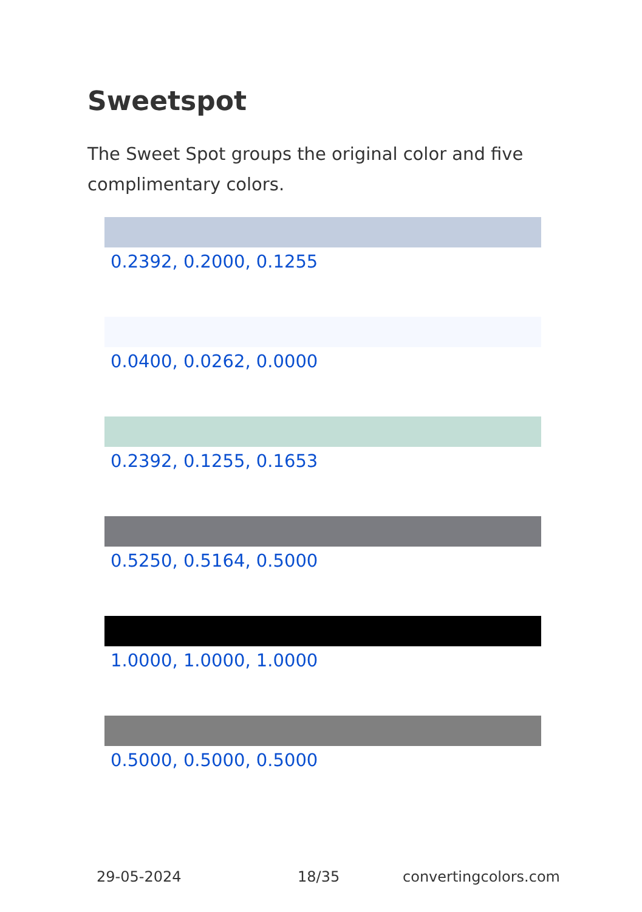Sweetspot
The Sweet Spot groups the original color and five complimentary colors.
0.2392, 0.2000, 0.1255
0.0400, 0.0262, 0.0000
0.2392, 0.1255, 0.1653
0.5250, 0.5164, 0.5000
1.0000, 1.0000, 1.0000
0.5000, 0.5000, 0.5000
29-05-2024 18/35 convertingcolors.com